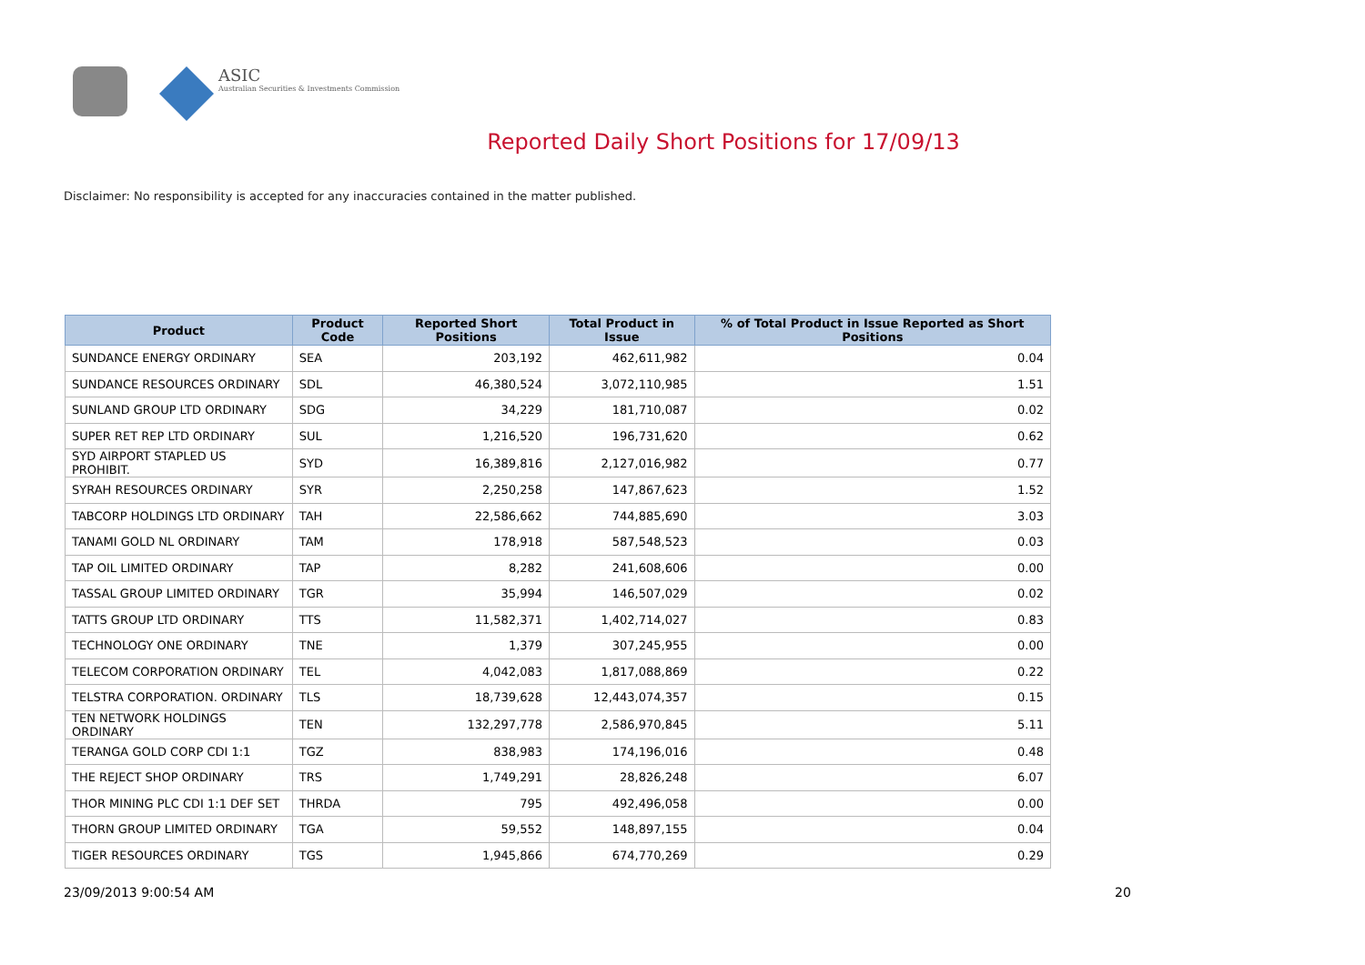ASIC
Australian Securities & Investments Commission
Reported Daily Short Positions for 17/09/13
Disclaimer: No responsibility is accepted for any inaccuracies contained in the matter published.
| Product | Product Code | Reported Short Positions | Total Product in Issue | % of Total Product in Issue Reported as Short Positions |
| --- | --- | --- | --- | --- |
| SUNDANCE ENERGY ORDINARY | SEA | 203,192 | 462,611,982 | 0.04 |
| SUNDANCE RESOURCES ORDINARY | SDL | 46,380,524 | 3,072,110,985 | 1.51 |
| SUNLAND GROUP LTD ORDINARY | SDG | 34,229 | 181,710,087 | 0.02 |
| SUPER RET REP LTD ORDINARY | SUL | 1,216,520 | 196,731,620 | 0.62 |
| SYD AIRPORT STAPLED US PROHIBIT. | SYD | 16,389,816 | 2,127,016,982 | 0.77 |
| SYRAH RESOURCES ORDINARY | SYR | 2,250,258 | 147,867,623 | 1.52 |
| TABCORP HOLDINGS LTD ORDINARY | TAH | 22,586,662 | 744,885,690 | 3.03 |
| TANAMI GOLD NL ORDINARY | TAM | 178,918 | 587,548,523 | 0.03 |
| TAP OIL LIMITED ORDINARY | TAP | 8,282 | 241,608,606 | 0.00 |
| TASSAL GROUP LIMITED ORDINARY | TGR | 35,994 | 146,507,029 | 0.02 |
| TATTS GROUP LTD ORDINARY | TTS | 11,582,371 | 1,402,714,027 | 0.83 |
| TECHNOLOGY ONE ORDINARY | TNE | 1,379 | 307,245,955 | 0.00 |
| TELECOM CORPORATION ORDINARY | TEL | 4,042,083 | 1,817,088,869 | 0.22 |
| TELSTRA CORPORATION. ORDINARY | TLS | 18,739,628 | 12,443,074,357 | 0.15 |
| TEN NETWORK HOLDINGS ORDINARY | TEN | 132,297,778 | 2,586,970,845 | 5.11 |
| TERANGA GOLD CORP CDI 1:1 | TGZ | 838,983 | 174,196,016 | 0.48 |
| THE REJECT SHOP ORDINARY | TRS | 1,749,291 | 28,826,248 | 6.07 |
| THOR MINING PLC CDI 1:1 DEF SET | THRDA | 795 | 492,496,058 | 0.00 |
| THORN GROUP LIMITED ORDINARY | TGA | 59,552 | 148,897,155 | 0.04 |
| TIGER RESOURCES ORDINARY | TGS | 1,945,866 | 674,770,269 | 0.29 |
23/09/2013 9:00:54 AM 20